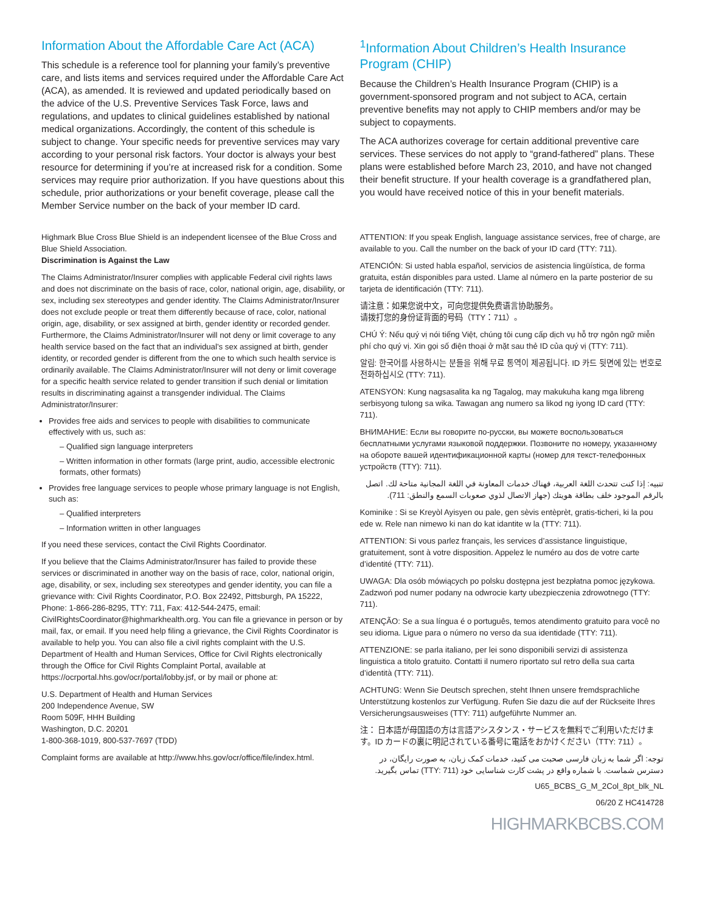Information About the Affordable Care Act (ACA)
This schedule is a reference tool for planning your family’s preventive care, and lists items and services required under the Affordable Care Act (ACA), as amended. It is reviewed and updated periodically based on the advice of the U.S. Preventive Services Task Force, laws and regulations, and updates to clinical guidelines established by national medical organizations. Accordingly, the content of this schedule is subject to change. Your specific needs for preventive services may vary according to your personal risk factors. Your doctor is always your best resource for determining if you’re at increased risk for a condition. Some services may require prior authorization. If you have questions about this schedule, prior authorizations or your benefit coverage, please call the Member Service number on the back of your member ID card.
<sup>1</sup> Information About Children’s Health Insurance Program (CHIP)
Because the Children’s Health Insurance Program (CHIP) is a government-sponsored program and not subject to ACA, certain preventive benefits may not apply to CHIP members and/or may be subject to copayments.
The ACA authorizes coverage for certain additional preventive care services. These services do not apply to “grand-fathered” plans. These plans were established before March 23, 2010, and have not changed their benefit structure. If your health coverage is a grandfathered plan, you would have received notice of this in your benefit materials.
Highmark Blue Cross Blue Shield is an independent licensee of the Blue Cross and Blue Shield Association.
Discrimination is Against the Law
The Claims Administrator/Insurer complies with applicable Federal civil rights laws and does not discriminate on the basis of race, color, national origin, age, disability, or sex, including sex stereotypes and gender identity. The Claims Administrator/Insurer does not exclude people or treat them differently because of race, color, national origin, age, disability, or sex assigned at birth, gender identity or recorded gender. Furthermore, the Claims Administrator/Insurer will not deny or limit coverage to any health service based on the fact that an individual’s sex assigned at birth, gender identity, or recorded gender is different from the one to which such health service is ordinarily available. The Claims Administrator/Insurer will not deny or limit coverage for a specific health service related to gender transition if such denial or limitation results in discriminating against a transgender individual. The Claims Administrator/Insurer:
Provides free aids and services to people with disabilities to communicate effectively with us, such as:
– Qualified sign language interpreters
– Written information in other formats (large print, audio, accessible electronic formats, other formats)
Provides free language services to people whose primary language is not English, such as:
– Qualified interpreters
– Information written in other languages
If you need these services, contact the Civil Rights Coordinator.
If you believe that the Claims Administrator/Insurer has failed to provide these services or discriminated in another way on the basis of race, color, national origin, age, disability, or sex, including sex stereotypes and gender identity, you can file a grievance with: Civil Rights Coordinator, P.O. Box 22492, Pittsburgh, PA 15222, Phone: 1-866-286-8295, TTY: 711, Fax: 412-544-2475, email: CivilRightsCoordinator@highmarkhealth.org. You can file a grievance in person or by mail, fax, or email. If you need help filing a grievance, the Civil Rights Coordinator is available to help you. You can also file a civil rights complaint with the U.S. Department of Health and Human Services, Office for Civil Rights electronically through the Office for Civil Rights Complaint Portal, available at https://ocrportal.hhs.gov/ocr/portal/lobby.jsf, or by mail or phone at:
U.S. Department of Health and Human Services
200 Independence Avenue, SW
Room 509F, HHH Building
Washington, D.C. 20201
1-800-368-1019, 800-537-7697 (TDD)
Complaint forms are available at http://www.hhs.gov/ocr/office/file/index.html.
ATTENTION: If you speak English, language assistance services, free of charge, are available to you. Call the number on the back of your ID card (TTY: 711).
ATENCIÓN: Si usted habla español, servicios de asistencia lingüística, de forma gratuita, están disponibles para usted. Llame al número en la parte posterior de su tarjeta de identificación (TTY: 711).
请注意：如果您说中文，可向您提供免费语言协助服务。
请拨打您的身份证背面的号码（TTY：711）。
CHÚ Ý: Nếu quý vị nói tiếng Việt, chúng tôi cung cấp dịch vụ hỗ trợ ngôn ngữ miễn phí cho quý vị. Xin gọi số điện thoại ở mặt sau thẻ ID của quý vị (TTY: 711).
알림: 한국어를 사용하시는 분들을 위해 무료 통역이 제공됩니다. ID 카드 뒷면에 있는 번호로 전화하십시오 (TTY: 711).
ATENSYON: Kung nagsasalita ka ng Tagalog, may makukuha kang mga libreng serbisyong tulong sa wika. Tawagan ang numero sa likod ng iyong ID card (TTY: 711).
ВНИМАНИЕ: Если вы говорите по-русски, вы можете воспользоваться бесплатными услугами языковой поддержки. Позвоните по номеру, указанному на обороте вашей идентификационной карты (номер для текст-телефонных устройств (TTY): 711).
تنبيه: إذا كنت تتحدث اللغة العربية، فهناك خدمات المعاونة في اللغة المجانية متاحة لك. اتصل بالرقم الموجود خلف بطاقة هويتك (جهاز الاتصال لذوي صعوبات السمع والنطق: 711).
Kominike : Si se Kreyòl Ayisyen ou pale, gen sèvis entèprèt, gratis-ticheri, ki la pou ede w. Rele nan nimewo ki nan do kat idantite w la (TTY: 711).
ATTENTION: Si vous parlez français, les services d’assistance linguistique, gratuitement, sont à votre disposition. Appelez le numéro au dos de votre carte d’identité (TTY: 711).
UWAGA: Dla osób mówiących po polsku dostępna jest bezpłatna pomoc językowa. Zadzwoń pod numer podany na odwrocie karty ubezpieczenia zdrowotnego (TTY: 711).
ATENÇÃO: Se a sua língua é o português, temos atendimento gratuito para você no seu idioma. Ligue para o número no verso da sua identidade (TTY: 711).
ATTENZIONE: se parla italiano, per lei sono disponibili servizi di assistenza linguistica a titolo gratuito. Contatti il numero riportato sul retro della sua carta d’identità (TTY: 711).
ACHTUNG: Wenn Sie Deutsch sprechen, steht Ihnen unsere fremdsprachliche Unterstützung kostenlos zur Verfügung. Rufen Sie dazu die auf der Rückseite Ihres Versicherungsausweises (TTY: 711) aufgeführte Nummer an.
注： 日本語が母国語の方は言語アシスタンス・サービスを無料でご利用いただけます。ID カードの裏に明記されている番号に電話をおかけください（TTY: 711）。
توجه: اگر شما به زبان فارسی صحبت می کنید، خدمات کمک زبان، به صورت رایگان، در دسترس شماست. با شماره واقع در پشت کارت شناسایی خود (TTY: 711) تماس بگیرید.
U65_BCBS_G_M_2Col_8pt_blk_NL
06/20 Z HC414728
HIGHMARKBCBS.COM